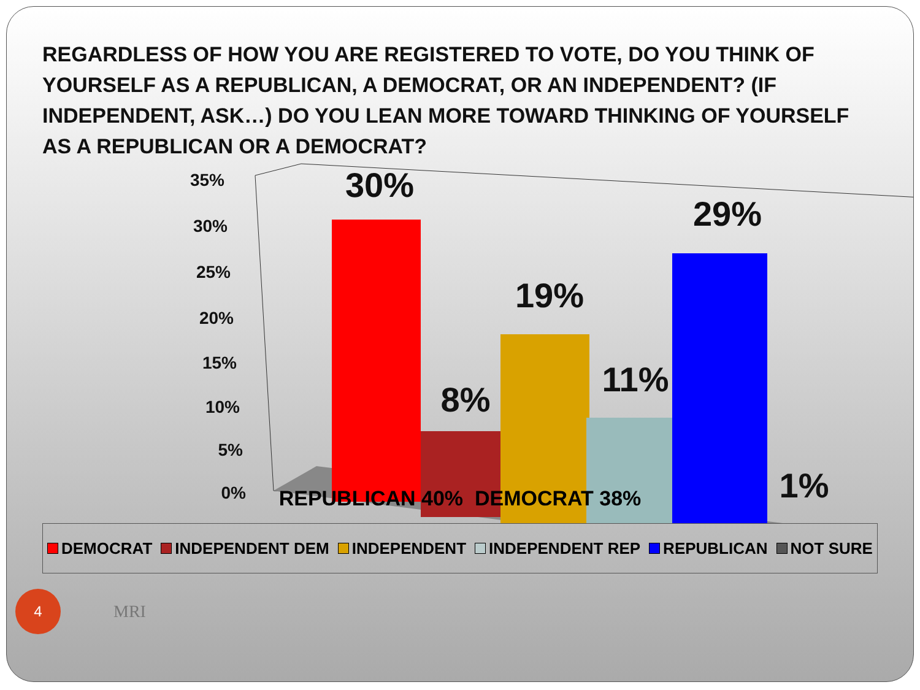REGARDLESS OF HOW YOU ARE REGISTERED TO VOTE, DO YOU THINK OF YOURSELF AS A REPUBLICAN, A DEMOCRAT, OR AN INDEPENDENT? (IF INDEPENDENT, ASK…) DO YOU LEAN MORE TOWARD THINKING OF YOURSELF AS A REPUBLICAN OR A DEMOCRAT?
35%
30%
25%
20%
15%
10%
5%
0%
30%
8%
19%
11%
29%
1%
REPUBLICAN 40% DEMOCRAT 38%
DEMOCRAT INDEPENDENT DEM INDEPENDENT INDEPENDENT REP REPUBLICAN NOT SURE
4
MRI